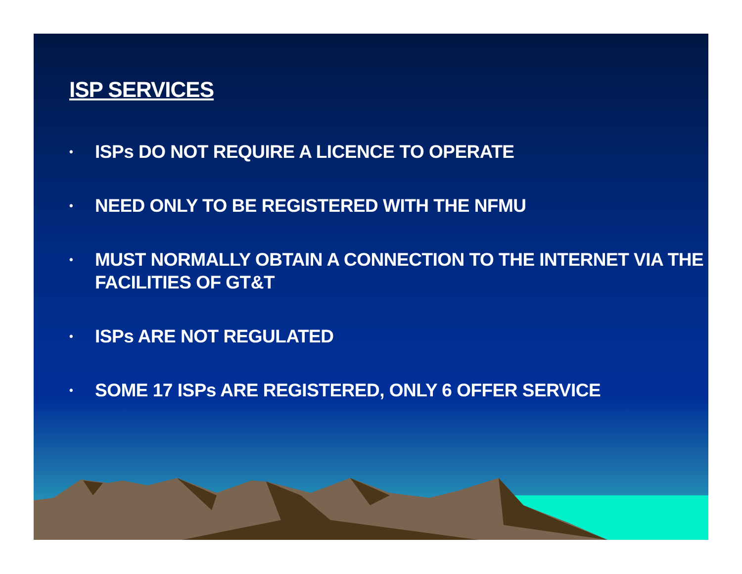ISP SERVICES
• ISPs DO NOT REQUIRE A LICENCE TO OPERATE
• NEED ONLY TO BE REGISTERED WITH THE NFMU
• MUST NORMALLY OBTAIN A CONNECTION TO THE INTERNET VIA THE FACILITIES OF GT&T
• ISPs ARE NOT REGULATED
• SOME 17 ISPs ARE REGISTERED, ONLY 6 OFFER SERVICE